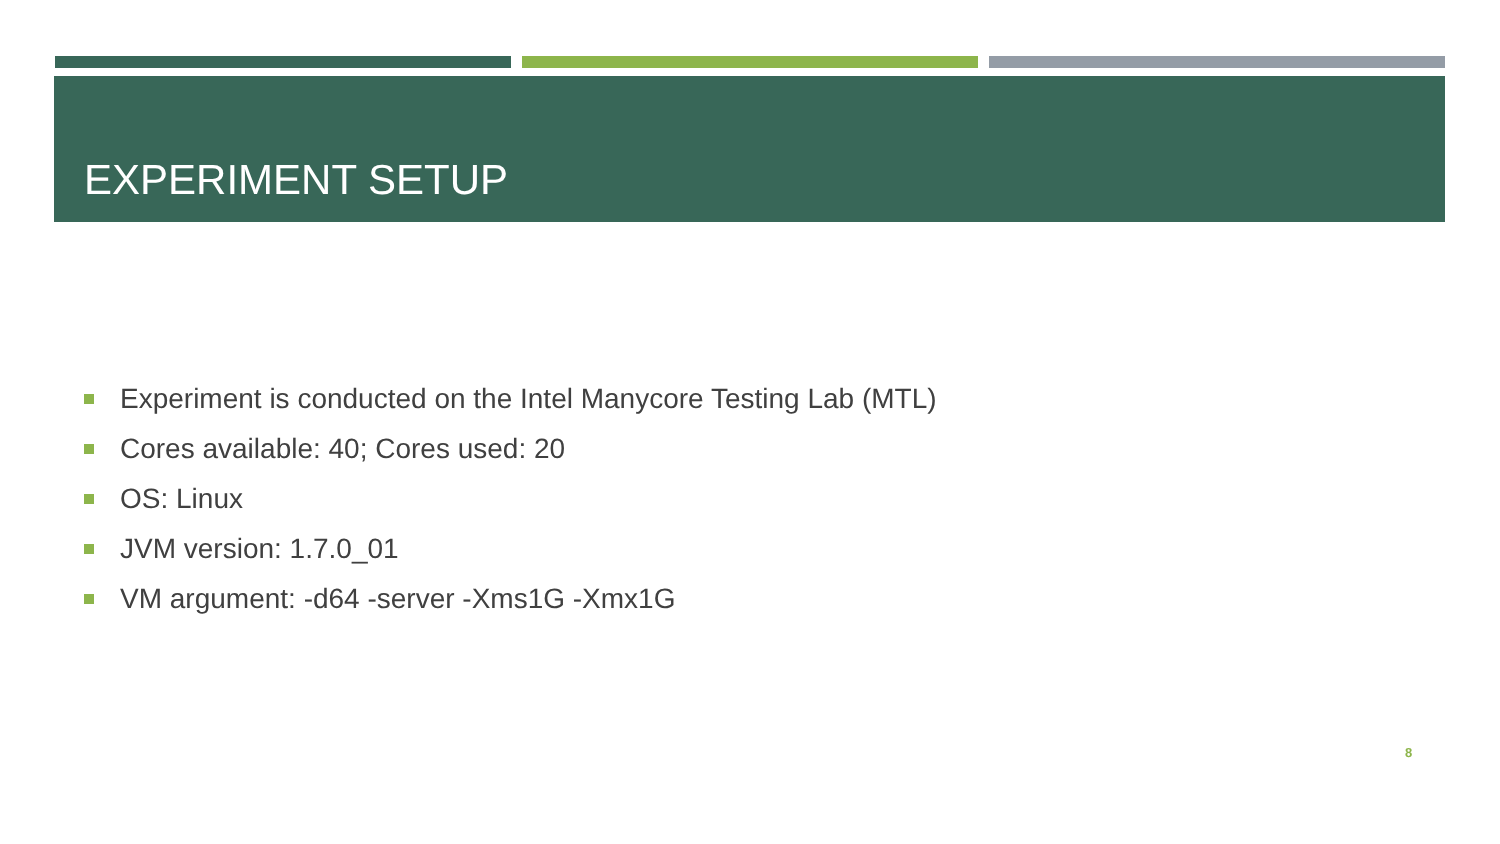EXPERIMENT SETUP
Experiment is conducted on the Intel Manycore Testing Lab (MTL)
Cores available: 40; Cores used: 20
OS: Linux
JVM version: 1.7.0_01
VM argument: -d64 -server -Xms1G -Xmx1G
8